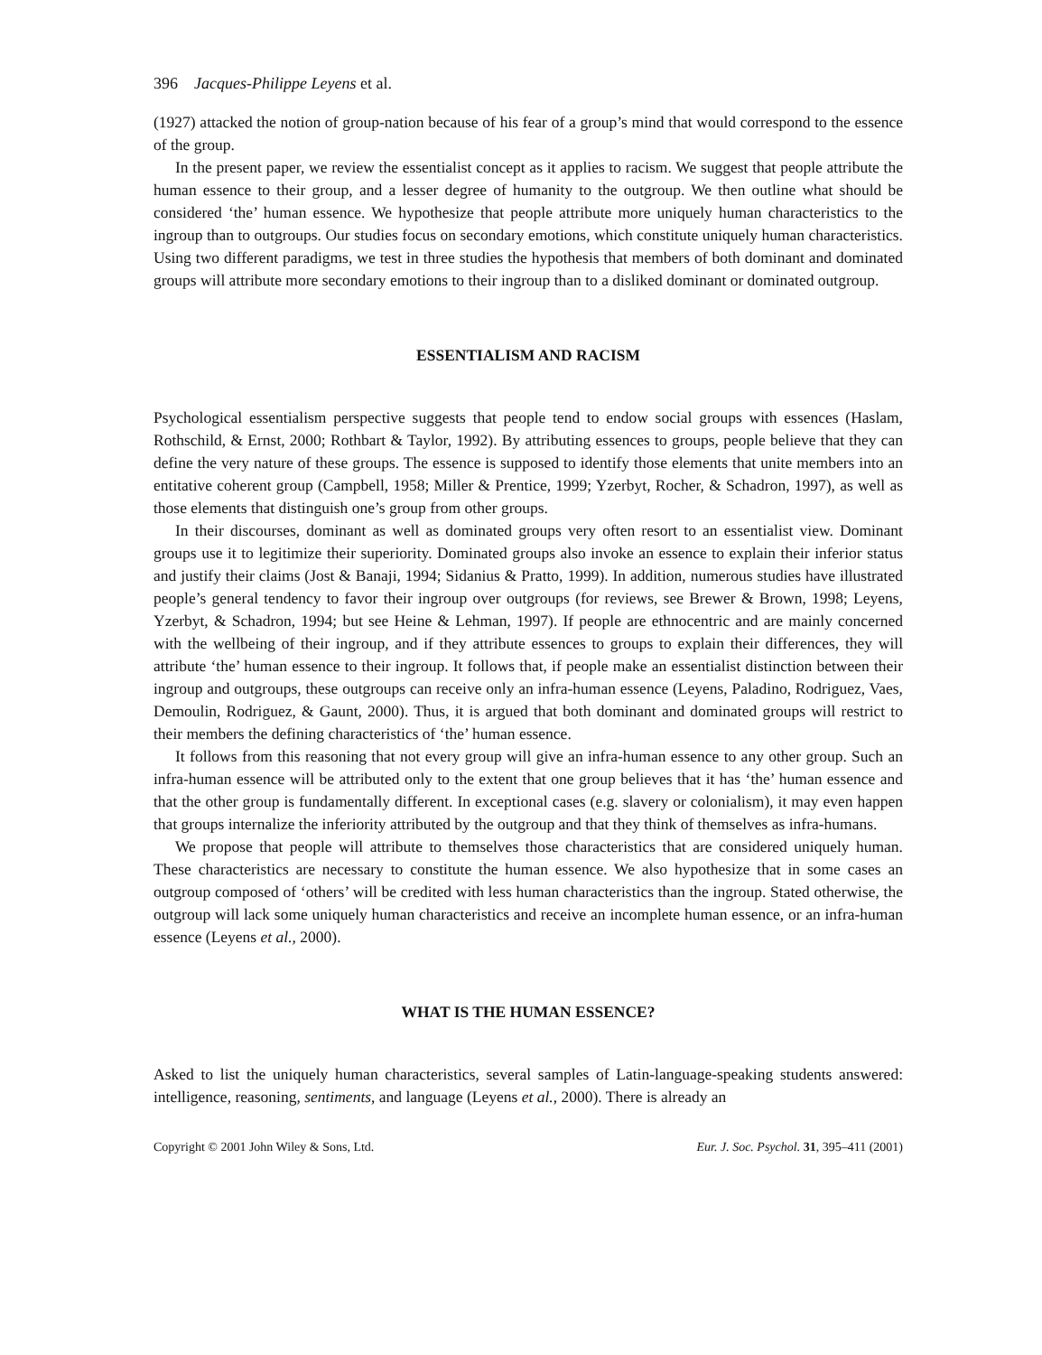396 Jacques-Philippe Leyens et al.
(1927) attacked the notion of group-nation because of his fear of a group’s mind that would correspond to the essence of the group.
In the present paper, we review the essentialist concept as it applies to racism. We suggest that people attribute the human essence to their group, and a lesser degree of humanity to the outgroup. We then outline what should be considered ‘the’ human essence. We hypothesize that people attribute more uniquely human characteristics to the ingroup than to outgroups. Our studies focus on secondary emotions, which constitute uniquely human characteristics. Using two different paradigms, we test in three studies the hypothesis that members of both dominant and dominated groups will attribute more secondary emotions to their ingroup than to a disliked dominant or dominated outgroup.
ESSENTIALISM AND RACISM
Psychological essentialism perspective suggests that people tend to endow social groups with essences (Haslam, Rothschild, & Ernst, 2000; Rothbart & Taylor, 1992). By attributing essences to groups, people believe that they can define the very nature of these groups. The essence is supposed to identify those elements that unite members into an entitative coherent group (Campbell, 1958; Miller & Prentice, 1999; Yzerbyt, Rocher, & Schadron, 1997), as well as those elements that distinguish one’s group from other groups.
In their discourses, dominant as well as dominated groups very often resort to an essentialist view. Dominant groups use it to legitimize their superiority. Dominated groups also invoke an essence to explain their inferior status and justify their claims (Jost & Banaji, 1994; Sidanius & Pratto, 1999). In addition, numerous studies have illustrated people’s general tendency to favor their ingroup over outgroups (for reviews, see Brewer & Brown, 1998; Leyens, Yzerbyt, & Schadron, 1994; but see Heine & Lehman, 1997). If people are ethnocentric and are mainly concerned with the wellbeing of their ingroup, and if they attribute essences to groups to explain their differences, they will attribute ‘the’ human essence to their ingroup. It follows that, if people make an essentialist distinction between their ingroup and outgroups, these outgroups can receive only an infra-human essence (Leyens, Paladino, Rodriguez, Vaes, Demoulin, Rodriguez, & Gaunt, 2000). Thus, it is argued that both dominant and dominated groups will restrict to their members the defining characteristics of ‘the’ human essence.
It follows from this reasoning that not every group will give an infra-human essence to any other group. Such an infra-human essence will be attributed only to the extent that one group believes that it has ‘the’ human essence and that the other group is fundamentally different. In exceptional cases (e.g. slavery or colonialism), it may even happen that groups internalize the inferiority attributed by the outgroup and that they think of themselves as infra-humans.
We propose that people will attribute to themselves those characteristics that are considered uniquely human. These characteristics are necessary to constitute the human essence. We also hypothesize that in some cases an outgroup composed of ‘others’ will be credited with less human characteristics than the ingroup. Stated otherwise, the outgroup will lack some uniquely human characteristics and receive an incomplete human essence, or an infra-human essence (Leyens et al., 2000).
WHAT IS THE HUMAN ESSENCE?
Asked to list the uniquely human characteristics, several samples of Latin-language-speaking students answered: intelligence, reasoning, sentiments, and language (Leyens et al., 2000). There is already an
Copyright © 2001 John Wiley & Sons, Ltd. Eur. J. Soc. Psychol. 31, 395–411 (2001)